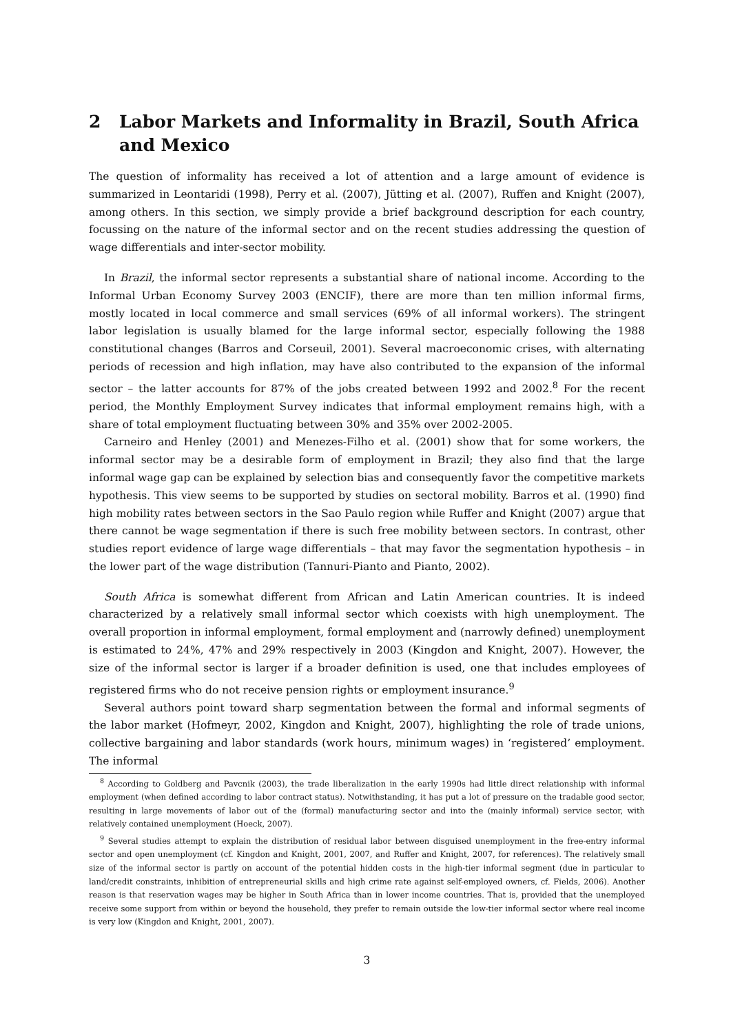2 Labor Markets and Informality in Brazil, South Africa and Mexico
The question of informality has received a lot of attention and a large amount of evidence is summarized in Leontaridi (1998), Perry et al. (2007), Jütting et al. (2007), Ruffen and Knight (2007), among others. In this section, we simply provide a brief background description for each country, focussing on the nature of the informal sector and on the recent studies addressing the question of wage differentials and inter-sector mobility.
In Brazil, the informal sector represents a substantial share of national income. According to the Informal Urban Economy Survey 2003 (ENCIF), there are more than ten million informal firms, mostly located in local commerce and small services (69% of all informal workers). The stringent labor legislation is usually blamed for the large informal sector, especially following the 1988 constitutional changes (Barros and Corseuil, 2001). Several macroeconomic crises, with alternating periods of recession and high inflation, may have also contributed to the expansion of the informal sector – the latter accounts for 87% of the jobs created between 1992 and 2002.<sup>8</sup> For the recent period, the Monthly Employment Survey indicates that informal employment remains high, with a share of total employment fluctuating between 30% and 35% over 2002-2005.
Carneiro and Henley (2001) and Menezes-Filho et al. (2001) show that for some workers, the informal sector may be a desirable form of employment in Brazil; they also find that the large informal wage gap can be explained by selection bias and consequently favor the competitive markets hypothesis. This view seems to be supported by studies on sectoral mobility. Barros et al. (1990) find high mobility rates between sectors in the Sao Paulo region while Ruffer and Knight (2007) argue that there cannot be wage segmentation if there is such free mobility between sectors. In contrast, other studies report evidence of large wage differentials – that may favor the segmentation hypothesis – in the lower part of the wage distribution (Tannuri-Pianto and Pianto, 2002).
South Africa is somewhat different from African and Latin American countries. It is indeed characterized by a relatively small informal sector which coexists with high unemployment. The overall proportion in informal employment, formal employment and (narrowly defined) unemployment is estimated to 24%, 47% and 29% respectively in 2003 (Kingdon and Knight, 2007). However, the size of the informal sector is larger if a broader definition is used, one that includes employees of registered firms who do not receive pension rights or employment insurance.<sup>9</sup>
Several authors point toward sharp segmentation between the formal and informal segments of the labor market (Hofmeyr, 2002, Kingdon and Knight, 2007), highlighting the role of trade unions, collective bargaining and labor standards (work hours, minimum wages) in ‘registered’ employment. The informal
<sup>8</sup> According to Goldberg and Pavcnik (2003), the trade liberalization in the early 1990s had little direct relationship with informal employment (when defined according to labor contract status). Notwithstanding, it has put a lot of pressure on the tradable good sector, resulting in large movements of labor out of the (formal) manufacturing sector and into the (mainly informal) service sector, with relatively contained unemployment (Hoeck, 2007).
<sup>9</sup> Several studies attempt to explain the distribution of residual labor between disguised unemployment in the free-entry informal sector and open unemployment (cf. Kingdon and Knight, 2001, 2007, and Ruffer and Knight, 2007, for references). The relatively small size of the informal sector is partly on account of the potential hidden costs in the high-tier informal segment (due in particular to land/credit constraints, inhibition of entrepreneurial skills and high crime rate against self-employed owners, cf. Fields, 2006). Another reason is that reservation wages may be higher in South Africa than in lower income countries. That is, provided that the unemployed receive some support from within or beyond the household, they prefer to remain outside the low-tier informal sector where real income is very low (Kingdon and Knight, 2001, 2007).
3